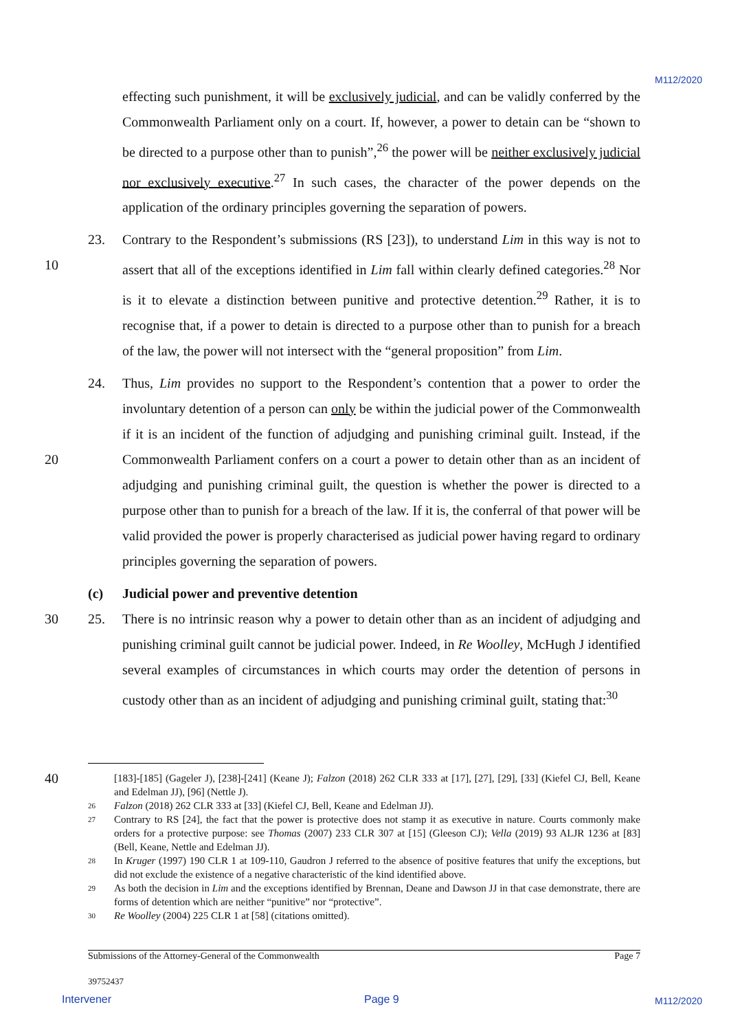M112/2020
effecting such punishment, it will be exclusively judicial, and can be validly conferred by the Commonwealth Parliament only on a court. If, however, a power to detain can be “shown to be directed to a purpose other than to punish”,<sup>26</sup> the power will be neither exclusively judicial nor exclusively executive.<sup>27</sup> In such cases, the character of the power depends on the application of the ordinary principles governing the separation of powers.
10 23. Contrary to the Respondent’s submissions (RS [23]), to understand Lim in this way is not to assert that all of the exceptions identified in Lim fall within clearly defined categories.<sup>28</sup> Nor is it to elevate a distinction between punitive and protective detention.<sup>29</sup> Rather, it is to recognise that, if a power to detain is directed to a purpose other than to punish for a breach of the law, the power will not intersect with the “general proposition” from Lim.
20 24. Thus, Lim provides no support to the Respondent’s contention that a power to order the involuntary detention of a person can only be within the judicial power of the Commonwealth if it is an incident of the function of adjudging and punishing criminal guilt. Instead, if the Commonwealth Parliament confers on a court a power to detain other than as an incident of adjudging and punishing criminal guilt, the question is whether the power is directed to a purpose other than to punish for a breach of the law. If it is, the conferral of that power will be valid provided the power is properly characterised as judicial power having regard to ordinary principles governing the separation of powers.
(c) Judicial power and preventive detention
30 25. There is no intrinsic reason why a power to detain other than as an incident of adjudging and punishing criminal guilt cannot be judicial power. Indeed, in Re Woolley, McHugh J identified several examples of circumstances in which courts may order the detention of persons in custody other than as an incident of adjudging and punishing criminal guilt, stating that:<sup>30</sup>
40
[183]-[185] (Gageler J), [238]-[241] (Keane J); Falzon (2018) 262 CLR 333 at [17], [27], [29], [33] (Kiefel CJ, Bell, Keane and Edelman JJ), [96] (Nettle J).
26
Falzon (2018) 262 CLR 333 at [33] (Kiefel CJ, Bell, Keane and Edelman JJ).
27
Contrary to RS [24], the fact that the power is protective does not stamp it as executive in nature. Courts commonly make orders for a protective purpose: see Thomas (2007) 233 CLR 307 at [15] (Gleeson CJ); Vella (2019) 93 ALJR 1236 at [83] (Bell, Keane, Nettle and Edelman JJ).
28
In Kruger (1997) 190 CLR 1 at 109-110, Gaudron J referred to the absence of positive features that unify the exceptions, but did not exclude the existence of a negative characteristic of the kind identified above.
29
As both the decision in Lim and the exceptions identified by Brennan, Deane and Dawson JJ in that case demonstrate, there are forms of detention which are neither “punitive” nor “protective”.
30
Re Woolley (2004) 225 CLR 1 at [58] (citations omitted).
Submissions of the Attorney-General of the Commonwealth Page 7
39752437
Intervener Page 9 M112/2020